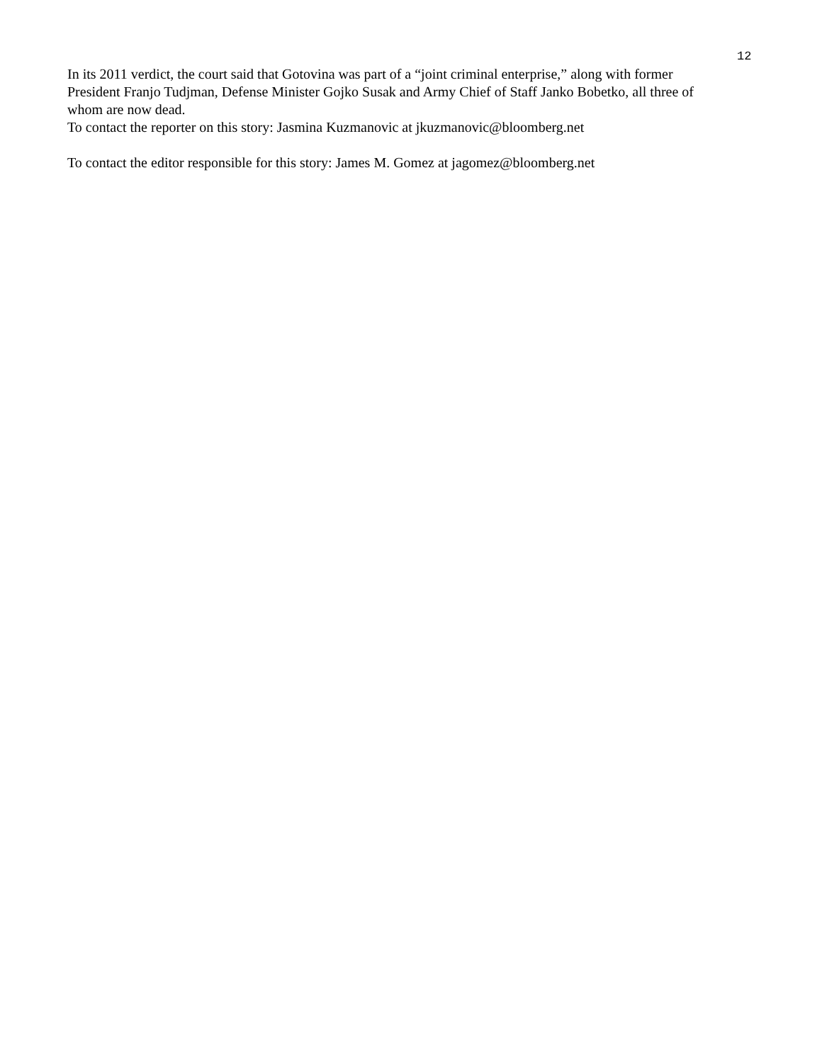12
In its 2011 verdict, the court said that Gotovina was part of a “joint criminal enterprise,” along with former President Franjo Tudjman, Defense Minister Gojko Susak and Army Chief of Staff Janko Bobetko, all three of whom are now dead.
To contact the reporter on this story: Jasmina Kuzmanovic at jkuzmanovic@bloomberg.net
To contact the editor responsible for this story: James M. Gomez at jagomez@bloomberg.net